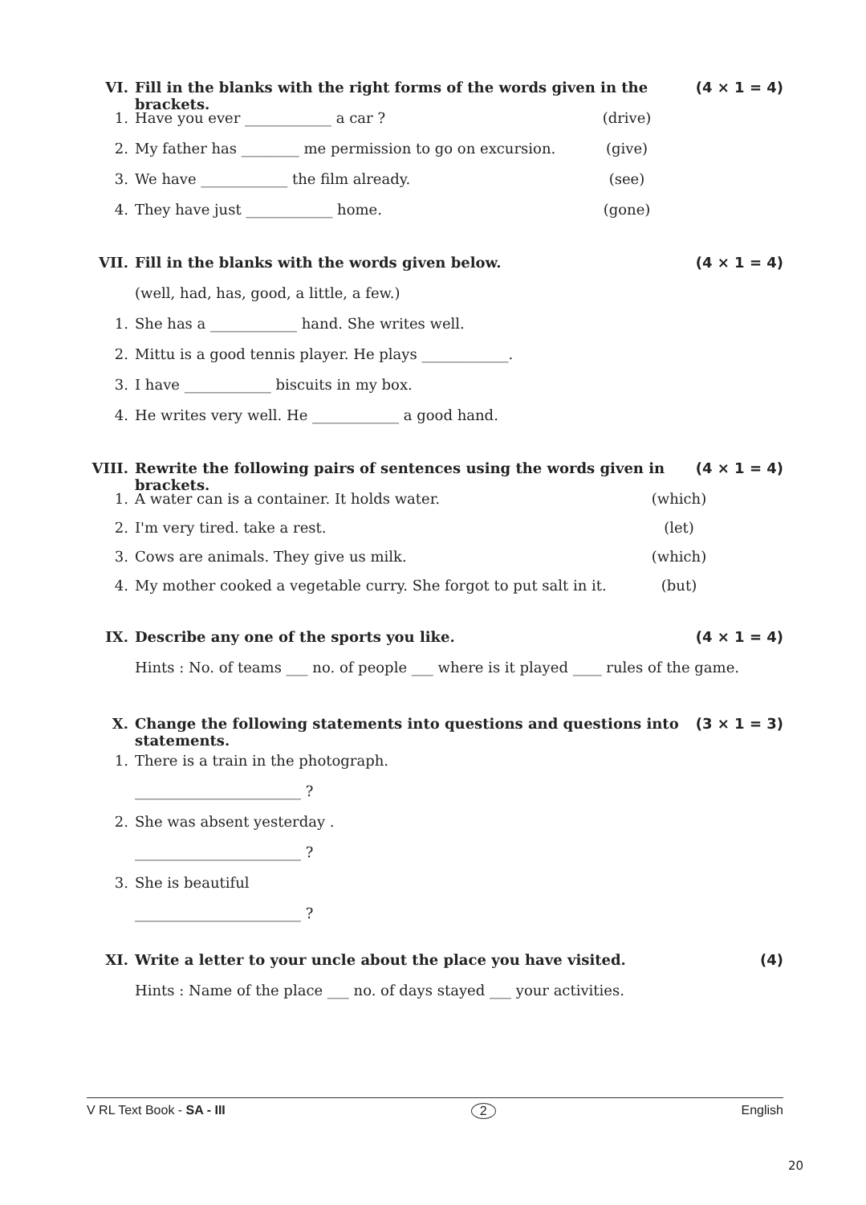VI. Fill in the blanks with the right forms of the words given in the brackets. (4 × 1 = 4)
1. Have you ever ____________ a car ? (drive)
2. My father has ________ me permission to go on excursion. (give)
3. We have ____________ the film already. (see)
4. They have just ____________ home. (gone)
VII. Fill in the blanks with the words given below. (4 × 1 = 4)
(well, had, has, good, a little, a few.)
1. She has a ____________ hand. She writes well.
2. Mittu is a good tennis player. He plays ____________.
3. I have ____________ biscuits in my box.
4. He writes very well. He ____________ a good hand.
VIII. Rewrite the following pairs of sentences using the words given in brackets. (4 × 1 = 4)
1. A water can is a container. It holds water. (which)
2. I'm very tired. take a rest. (let)
3. Cows are animals. They give us milk. (which)
4. My mother cooked a vegetable curry. She forgot to put salt in it. (but)
IX. Describe any one of the sports you like. (4 × 1 = 4)
Hints : No. of teams ___ no. of people ___ where is it played ____ rules of the game.
X. Change the following statements into questions and questions into statements. (3 × 1 = 3)
1. There is a train in the photograph.
_______________________ ?
2. She was absent yesterday .
_______________________ ?
3. She is beautiful
_______________________ ?
XI. Write a letter to your uncle about the place you have visited. (4)
Hints : Name of the place ___ no. of days stayed ___ your activities.
V RL Text Book - SA - III 2 English
20